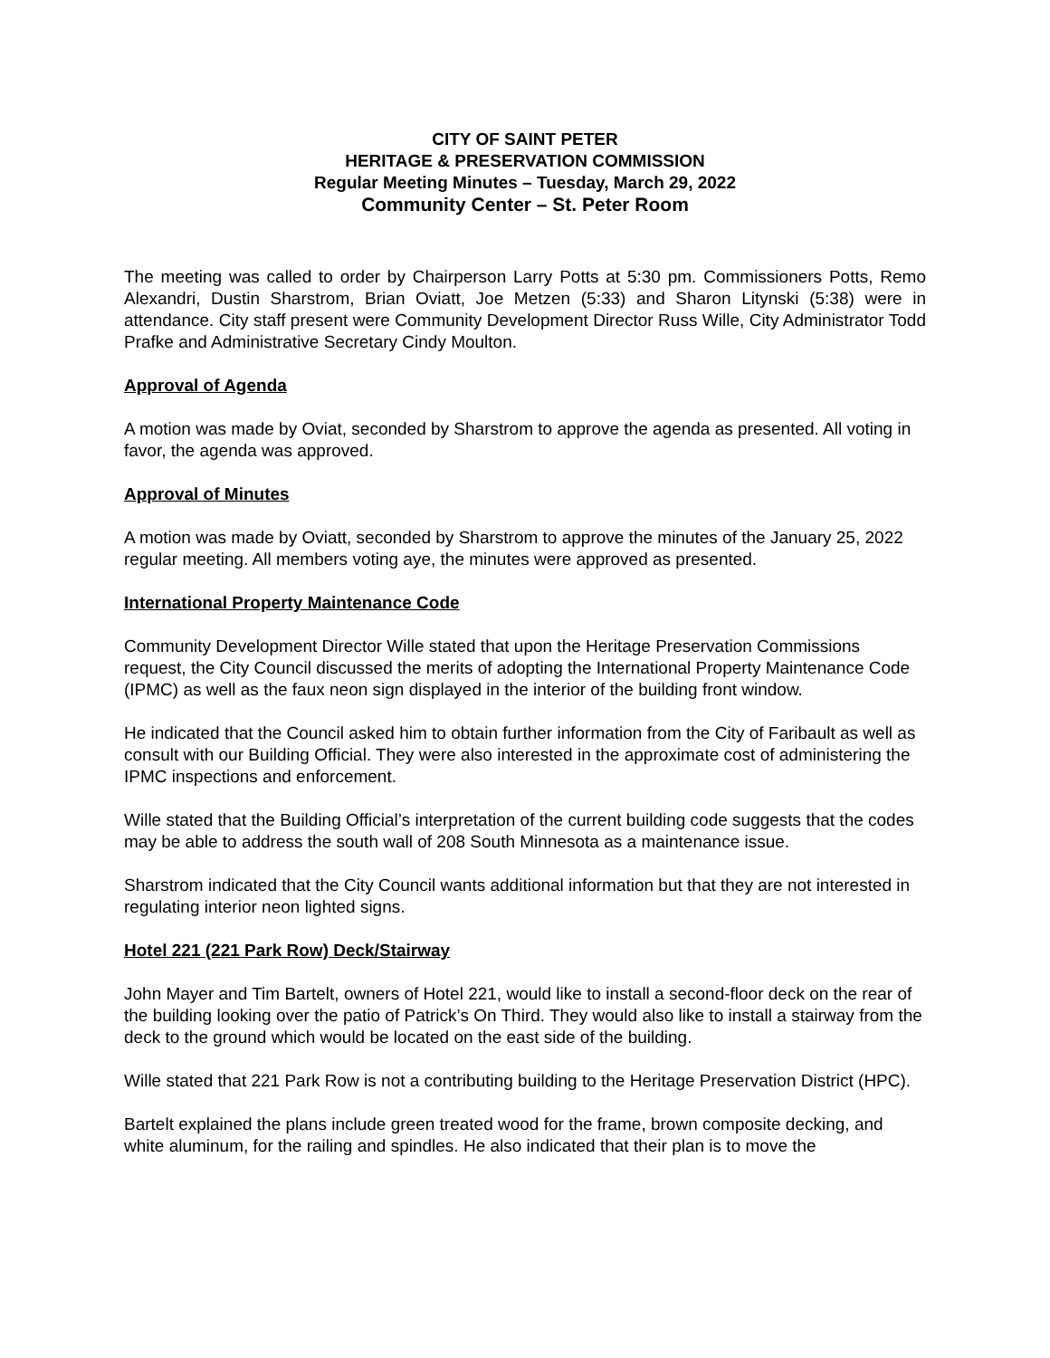CITY OF SAINT PETER
HERITAGE & PRESERVATION COMMISSION
Regular Meeting Minutes – Tuesday, March 29, 2022
Community Center – St. Peter Room
The meeting was called to order by Chairperson Larry Potts at 5:30 pm. Commissioners Potts, Remo Alexandri, Dustin Sharstrom, Brian Oviatt, Joe Metzen (5:33) and Sharon Litynski (5:38) were in attendance. City staff present were Community Development Director Russ Wille, City Administrator Todd Prafke and Administrative Secretary Cindy Moulton.
Approval of Agenda
A motion was made by Oviat, seconded by Sharstrom to approve the agenda as presented. All voting in favor, the agenda was approved.
Approval of Minutes
A motion was made by Oviatt, seconded by Sharstrom to approve the minutes of the January 25, 2022 regular meeting. All members voting aye, the minutes were approved as presented.
International Property Maintenance Code
Community Development Director Wille stated that upon the Heritage Preservation Commissions request, the City Council discussed the merits of adopting the International Property Maintenance Code (IPMC) as well as the faux neon sign displayed in the interior of the building front window.
He indicated that the Council asked him to obtain further information from the City of Faribault as well as consult with our Building Official. They were also interested in the approximate cost of administering the IPMC inspections and enforcement.
Wille stated that the Building Official’s interpretation of the current building code suggests that the codes may be able to address the south wall of 208 South Minnesota as a maintenance issue.
Sharstrom indicated that the City Council wants additional information but that they are not interested in regulating interior neon lighted signs.
Hotel 221 (221 Park Row) Deck/Stairway
John Mayer and Tim Bartelt, owners of Hotel 221, would like to install a second-floor deck on the rear of the building looking over the patio of Patrick’s On Third. They would also like to install a stairway from the deck to the ground which would be located on the east side of the building.
Wille stated that 221 Park Row is not a contributing building to the Heritage Preservation District (HPC).
Bartelt explained the plans include green treated wood for the frame, brown composite decking, and white aluminum, for the railing and spindles. He also indicated that their plan is to move the